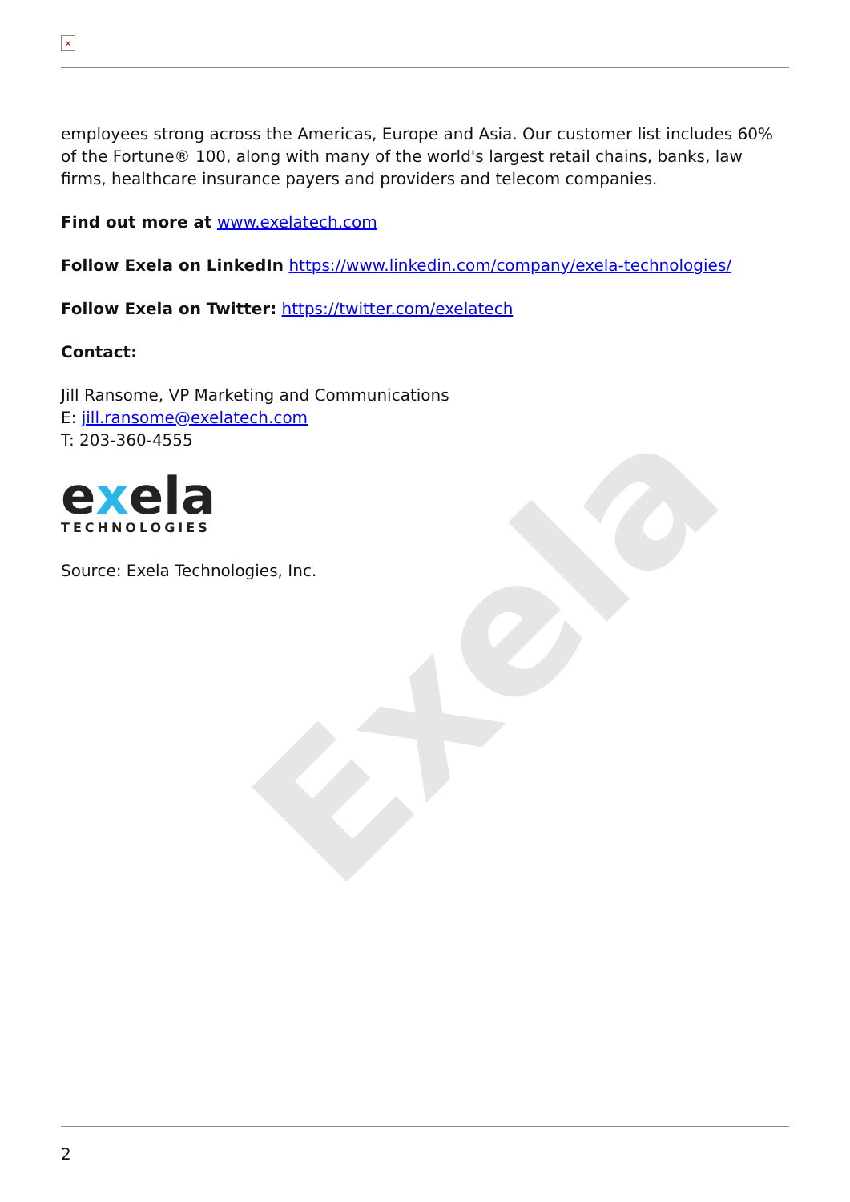Exela
×
employees strong across the Americas, Europe and Asia. Our customer list includes 60% of the Fortune® 100, along with many of the world's largest retail chains, banks, law firms, healthcare insurance payers and providers and telecom companies.
Find out more at www.exelatech.com
Follow Exela on LinkedIn https://www.linkedin.com/company/exela-technologies/
Follow Exela on Twitter: https://twitter.com/exelatech
Contact:
Jill Ransome, VP Marketing and Communications
E: jill.ransome@exelatech.com
T: 203-360-4555
exela
TECHNOLOGIES
Source: Exela Technologies, Inc.
2